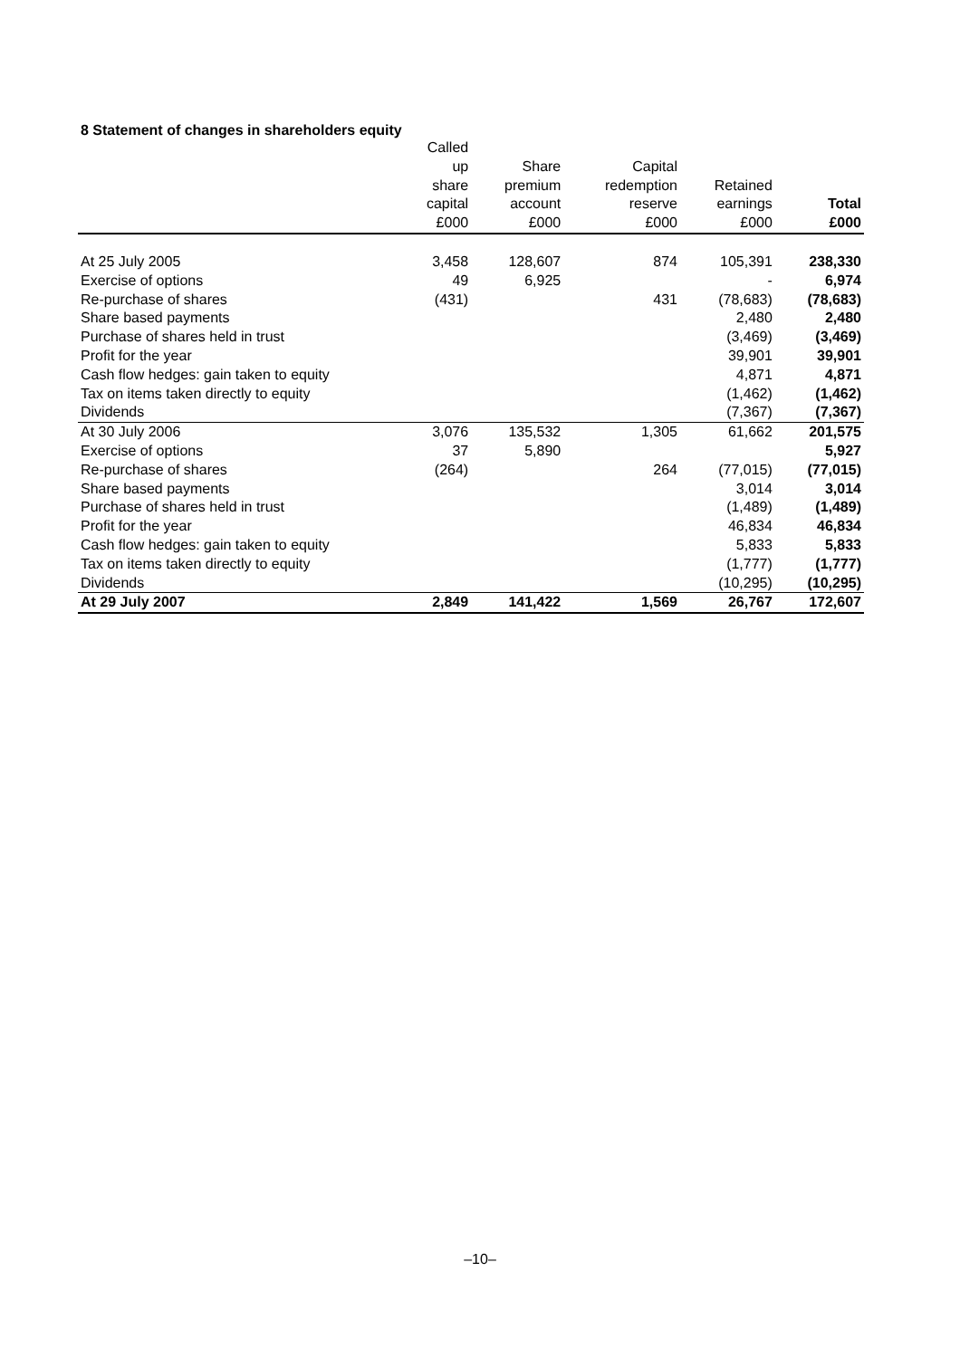8 Statement of changes in shareholders equity
| | Called | | | | |
| --- | --- | --- | --- | --- | --- |
| | up | Share | Capital | | |
| | share | premium | redemption | Retained | |
| | capital | account | reserve | earnings | Total |
| | £000 | £000 | £000 | £000 | £000 |
| At 25 July 2005 | 3,458 | 128,607 | 874 | 105,391 | 238,330 |
| Exercise of options | 49 | 6,925 | | - | 6,974 |
| Re-purchase of shares | (431) | | 431 | (78,683) | (78,683) |
| Share based payments | | | | 2,480 | 2,480 |
| Purchase of shares held in trust | | | | (3,469) | (3,469) |
| Profit for the year | | | | 39,901 | 39,901 |
| Cash flow hedges: gain taken to equity | | | | 4,871 | 4,871 |
| Tax on items taken directly to equity | | | | (1,462) | (1,462) |
| Dividends | | | | (7,367) | (7,367) |
| At 30 July 2006 | 3,076 | 135,532 | 1,305 | 61,662 | 201,575 |
| Exercise of options | 37 | 5,890 | | | 5,927 |
| Re-purchase of shares | (264) | | 264 | (77,015) | (77,015) |
| Share based payments | | | | 3,014 | 3,014 |
| Purchase of shares held in trust | | | | (1,489) | (1,489) |
| Profit for the year | | | | 46,834 | 46,834 |
| Cash flow hedges: gain taken to equity | | | | 5,833 | 5,833 |
| Tax on items taken directly to equity | | | | (1,777) | (1,777) |
| Dividends | | | | (10,295) | (10,295) |
| At 29 July 2007 | 2,849 | 141,422 | 1,569 | 26,767 | 172,607 |
–10–